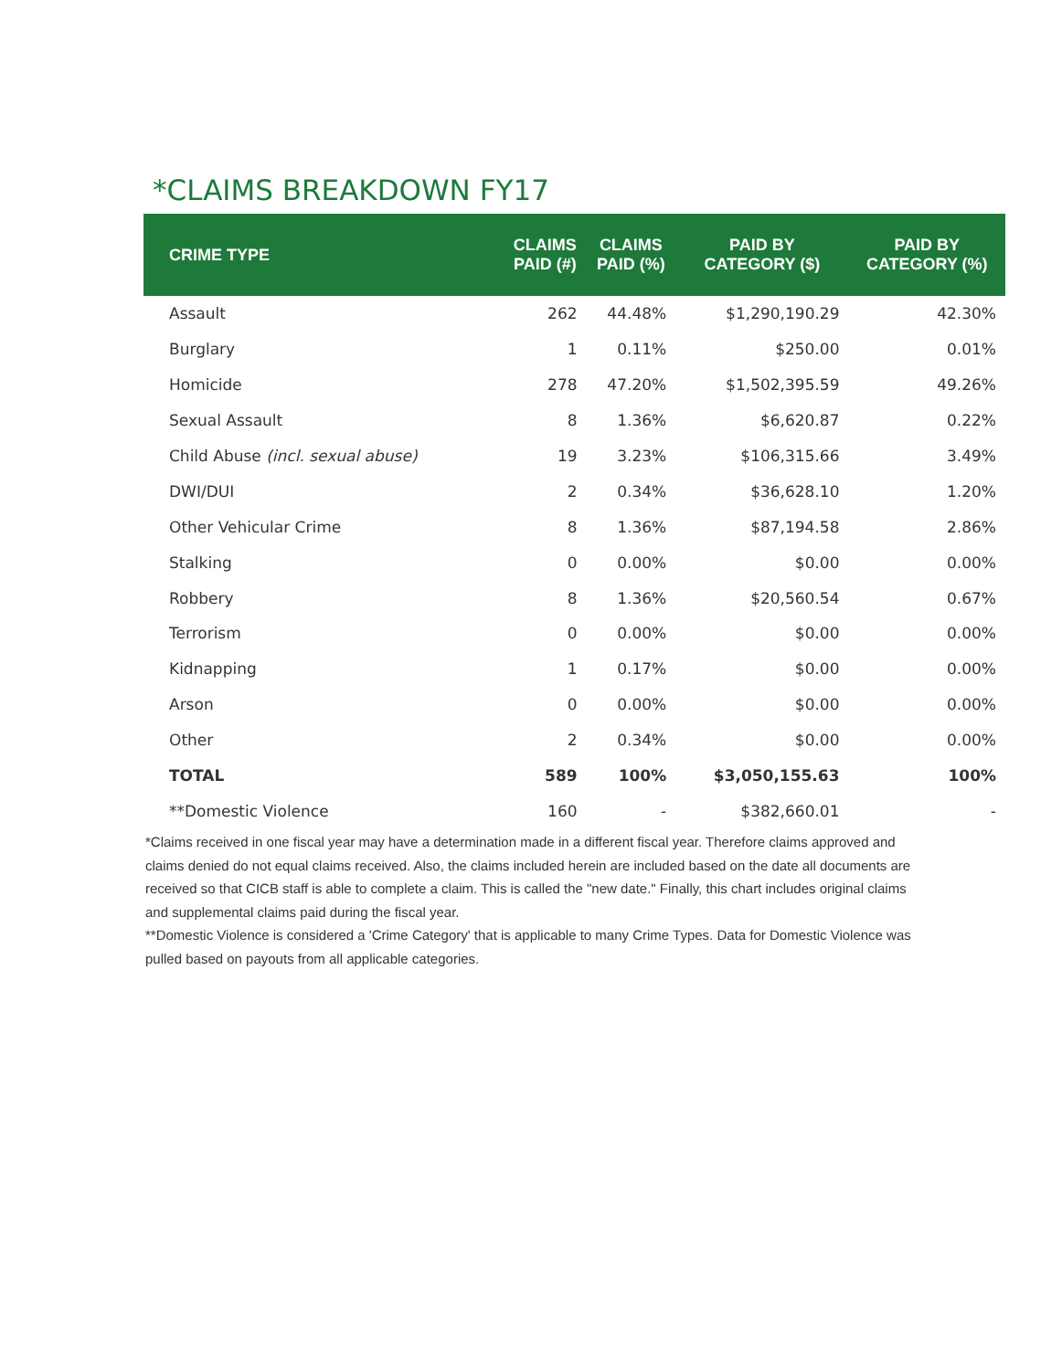*CLAIMS BREAKDOWN FY17
| CRIME TYPE | CLAIMS PAID (#) | CLAIMS PAID (%) | PAID BY CATEGORY ($) | PAID BY CATEGORY (%) |
| --- | --- | --- | --- | --- |
| Assault | 262 | 44.48% | $1,290,190.29 | 42.30% |
| Burglary | 1 | 0.11% | $250.00 | 0.01% |
| Homicide | 278 | 47.20% | $1,502,395.59 | 49.26% |
| Sexual Assault | 8 | 1.36% | $6,620.87 | 0.22% |
| Child Abuse (incl. sexual abuse) | 19 | 3.23% | $106,315.66 | 3.49% |
| DWI/DUI | 2 | 0.34% | $36,628.10 | 1.20% |
| Other Vehicular Crime | 8 | 1.36% | $87,194.58 | 2.86% |
| Stalking | 0 | 0.00% | $0.00 | 0.00% |
| Robbery | 8 | 1.36% | $20,560.54 | 0.67% |
| Terrorism | 0 | 0.00% | $0.00 | 0.00% |
| Kidnapping | 1 | 0.17% | $0.00 | 0.00% |
| Arson | 0 | 0.00% | $0.00 | 0.00% |
| Other | 2 | 0.34% | $0.00 | 0.00% |
| TOTAL | 589 | 100% | $3,050,155.63 | 100% |
| **Domestic Violence | 160 | - | $382,660.01 | - |
*Claims received in one fiscal year may have a determination made in a different fiscal year. Therefore claims approved and claims denied do not equal claims received. Also, the claims included herein are included based on the date all documents are received so that CICB staff is able to complete a claim. This is called the "new date." Finally, this chart includes original claims and supplemental claims paid during the fiscal year.
**Domestic Violence is considered a 'Crime Category' that is applicable to many Crime Types. Data for Domestic Violence was pulled based on payouts from all applicable categories.